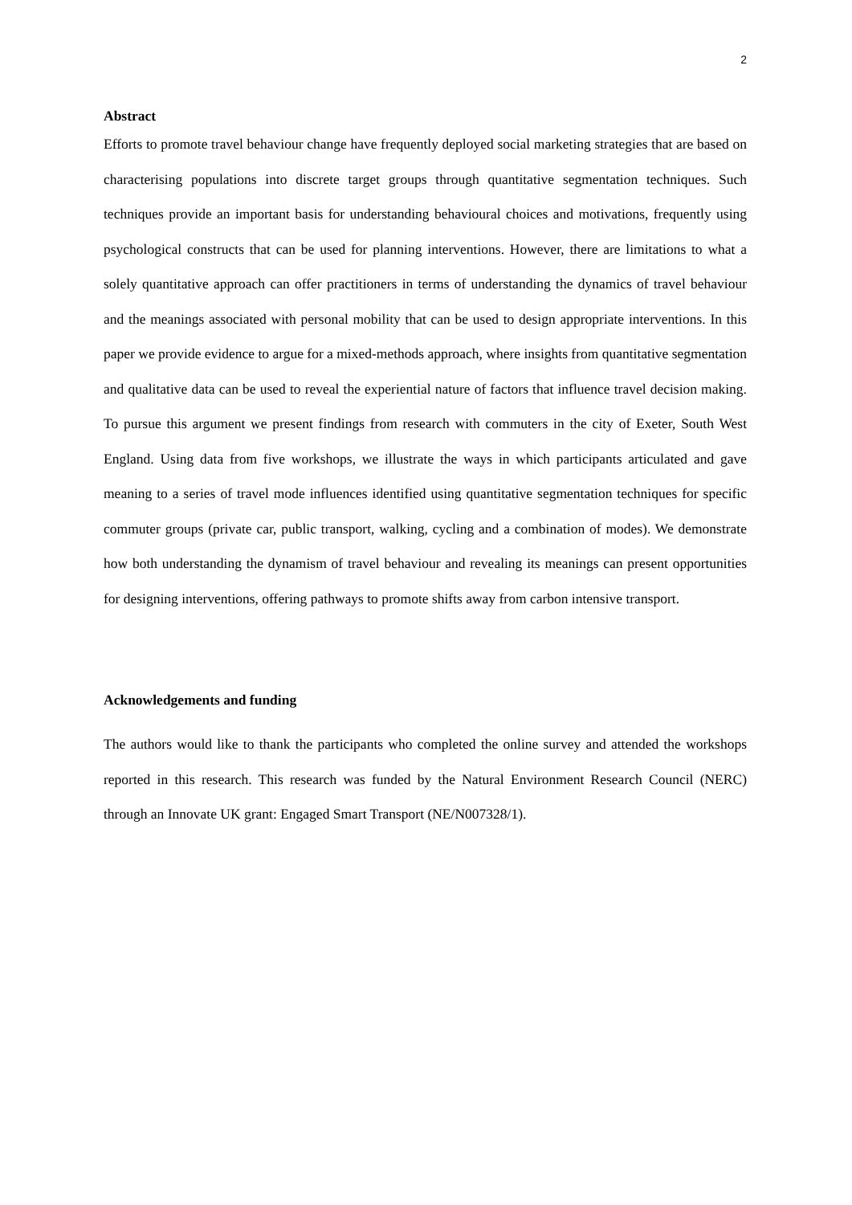2
Abstract
Efforts to promote travel behaviour change have frequently deployed social marketing strategies that are based on characterising populations into discrete target groups through quantitative segmentation techniques. Such techniques provide an important basis for understanding behavioural choices and motivations, frequently using psychological constructs that can be used for planning interventions. However, there are limitations to what a solely quantitative approach can offer practitioners in terms of understanding the dynamics of travel behaviour and the meanings associated with personal mobility that can be used to design appropriate interventions. In this paper we provide evidence to argue for a mixed-methods approach, where insights from quantitative segmentation and qualitative data can be used to reveal the experiential nature of factors that influence travel decision making. To pursue this argument we present findings from research with commuters in the city of Exeter, South West England. Using data from five workshops, we illustrate the ways in which participants articulated and gave meaning to a series of travel mode influences identified using quantitative segmentation techniques for specific commuter groups (private car, public transport, walking, cycling and a combination of modes). We demonstrate how both understanding the dynamism of travel behaviour and revealing its meanings can present opportunities for designing interventions, offering pathways to promote shifts away from carbon intensive transport.
Acknowledgements and funding
The authors would like to thank the participants who completed the online survey and attended the workshops reported in this research. This research was funded by the Natural Environment Research Council (NERC) through an Innovate UK grant: Engaged Smart Transport (NE/N007328/1).